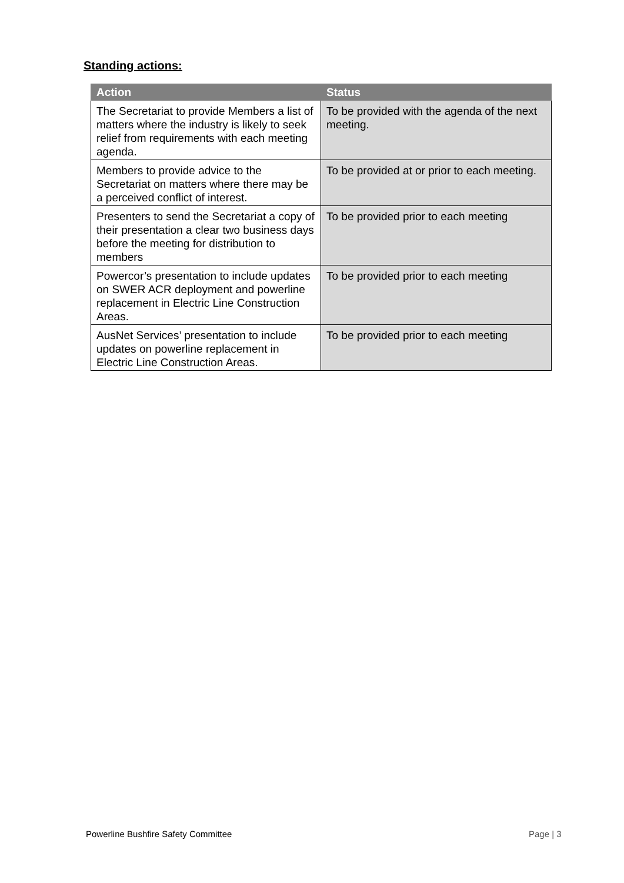Standing actions:
| Action | Status |
| --- | --- |
| The Secretariat to provide Members a list of matters where the industry is likely to seek relief from requirements with each meeting agenda. | To be provided with the agenda of the next meeting. |
| Members to provide advice to the Secretariat on matters where there may be a perceived conflict of interest. | To be provided at or prior to each meeting. |
| Presenters to send the Secretariat a copy of their presentation a clear two business days before the meeting for distribution to members | To be provided prior to each meeting |
| Powercor’s presentation to include updates on SWER ACR deployment and powerline replacement in Electric Line Construction Areas. | To be provided prior to each meeting |
| AusNet Services’ presentation to include updates on powerline replacement in Electric Line Construction Areas. | To be provided prior to each meeting |
Powerline Bushfire Safety Committee
Page | 3